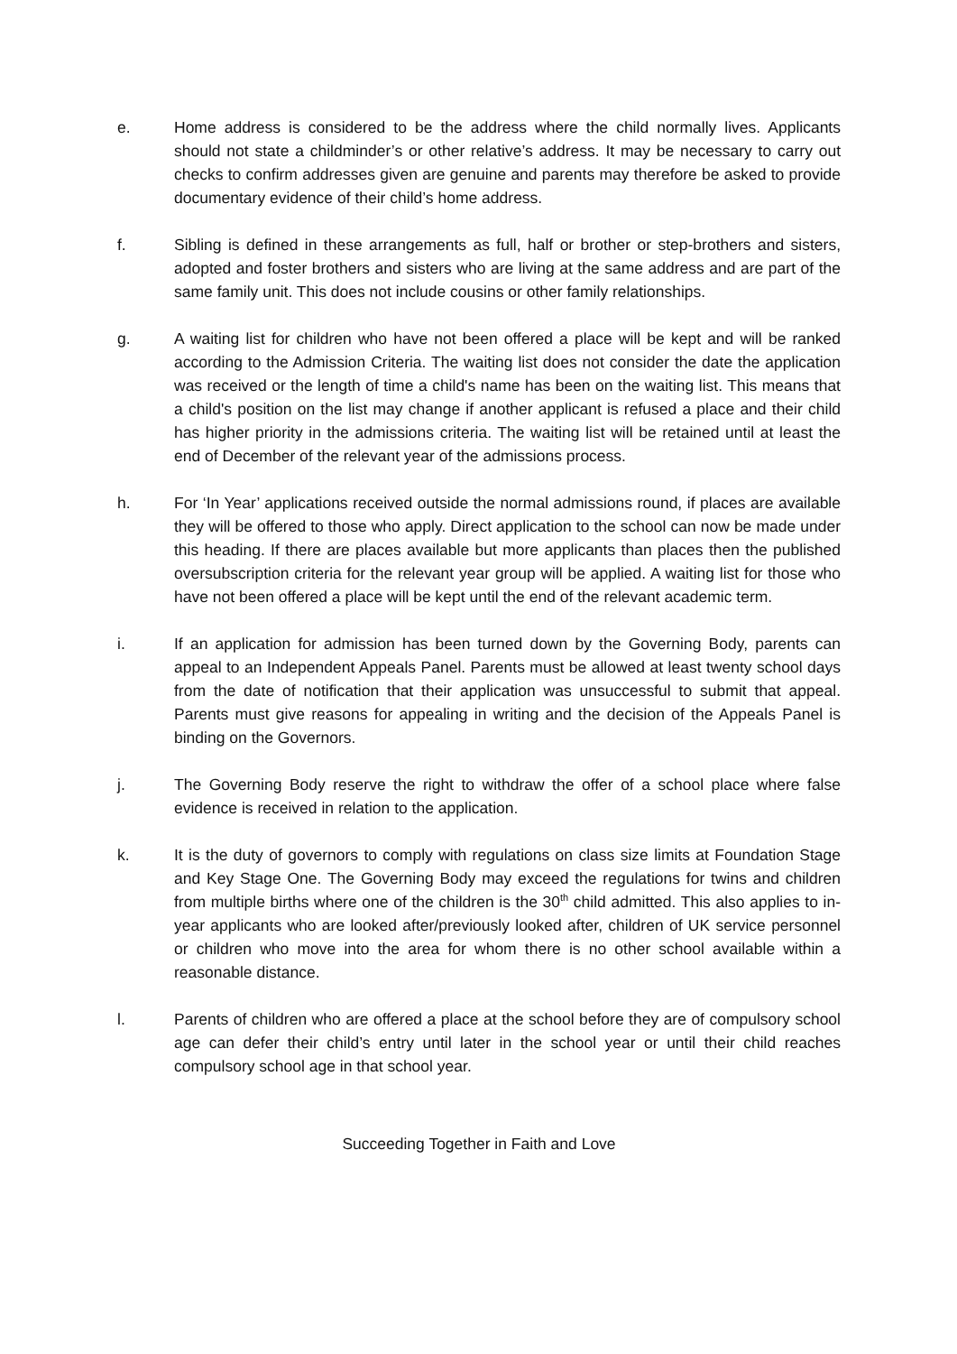e. Home address is considered to be the address where the child normally lives. Applicants should not state a childminder’s or other relative’s address. It may be necessary to carry out checks to confirm addresses given are genuine and parents may therefore be asked to provide documentary evidence of their child’s home address.
f. Sibling is defined in these arrangements as full, half or brother or step-brothers and sisters, adopted and foster brothers and sisters who are living at the same address and are part of the same family unit. This does not include cousins or other family relationships.
g. A waiting list for children who have not been offered a place will be kept and will be ranked according to the Admission Criteria. The waiting list does not consider the date the application was received or the length of time a child's name has been on the waiting list. This means that a child's position on the list may change if another applicant is refused a place and their child has higher priority in the admissions criteria. The waiting list will be retained until at least the end of December of the relevant year of the admissions process.
h. For ‘In Year’ applications received outside the normal admissions round, if places are available they will be offered to those who apply. Direct application to the school can now be made under this heading. If there are places available but more applicants than places then the published oversubscription criteria for the relevant year group will be applied. A waiting list for those who have not been offered a place will be kept until the end of the relevant academic term.
i. If an application for admission has been turned down by the Governing Body, parents can appeal to an Independent Appeals Panel. Parents must be allowed at least twenty school days from the date of notification that their application was unsuccessful to submit that appeal. Parents must give reasons for appealing in writing and the decision of the Appeals Panel is binding on the Governors.
j. The Governing Body reserve the right to withdraw the offer of a school place where false evidence is received in relation to the application.
k. It is the duty of governors to comply with regulations on class size limits at Foundation Stage and Key Stage One. The Governing Body may exceed the regulations for twins and children from multiple births where one of the children is the 30<sup>th</sup> child admitted. This also applies to in-year applicants who are looked after/previously looked after, children of UK service personnel or children who move into the area for whom there is no other school available within a reasonable distance.
l. Parents of children who are offered a place at the school before they are of compulsory school age can defer their child’s entry until later in the school year or until their child reaches compulsory school age in that school year.
Succeeding Together in Faith and Love